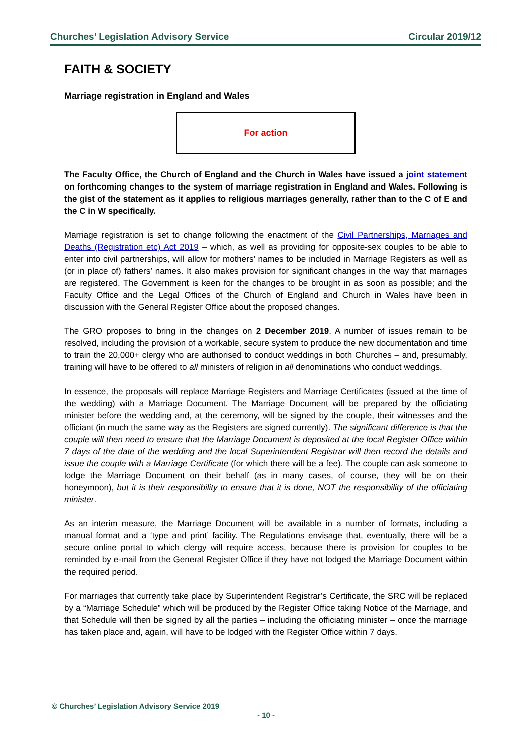Churches’ Legislation Advisory Service Circular 2019/12
FAITH & SOCIETY
Marriage registration in England and Wales
For action
The Faculty Office, the Church of England and the Church in Wales have issued a joint statement on forthcoming changes to the system of marriage registration in England and Wales. Following is the gist of the statement as it applies to religious marriages generally, rather than to the C of E and the C in W specifically.
Marriage registration is set to change following the enactment of the Civil Partnerships, Marriages and Deaths (Registration etc) Act 2019 – which, as well as providing for opposite-sex couples to be able to enter into civil partnerships, will allow for mothers’ names to be included in Marriage Registers as well as (or in place of) fathers’ names. It also makes provision for significant changes in the way that marriages are registered. The Government is keen for the changes to be brought in as soon as possible; and the Faculty Office and the Legal Offices of the Church of England and Church in Wales have been in discussion with the General Register Office about the proposed changes.
The GRO proposes to bring in the changes on 2 December 2019. A number of issues remain to be resolved, including the provision of a workable, secure system to produce the new documentation and time to train the 20,000+ clergy who are authorised to conduct weddings in both Churches – and, presumably, training will have to be offered to all ministers of religion in all denominations who conduct weddings.
In essence, the proposals will replace Marriage Registers and Marriage Certificates (issued at the time of the wedding) with a Marriage Document. The Marriage Document will be prepared by the officiating minister before the wedding and, at the ceremony, will be signed by the couple, their witnesses and the officiant (in much the same way as the Registers are signed currently). The significant difference is that the couple will then need to ensure that the Marriage Document is deposited at the local Register Office within 7 days of the date of the wedding and the local Superintendent Registrar will then record the details and issue the couple with a Marriage Certificate (for which there will be a fee). The couple can ask someone to lodge the Marriage Document on their behalf (as in many cases, of course, they will be on their honeymoon), but it is their responsibility to ensure that it is done, NOT the responsibility of the officiating minister.
As an interim measure, the Marriage Document will be available in a number of formats, including a manual format and a ‘type and print’ facility. The Regulations envisage that, eventually, there will be a secure online portal to which clergy will require access, because there is provision for couples to be reminded by e-mail from the General Register Office if they have not lodged the Marriage Document within the required period.
For marriages that currently take place by Superintendent Registrar’s Certificate, the SRC will be replaced by a “Marriage Schedule” which will be produced by the Register Office taking Notice of the Marriage, and that Schedule will then be signed by all the parties – including the officiating minister – once the marriage has taken place and, again, will have to be lodged with the Register Office within 7 days.
© Churches’ Legislation Advisory Service 2019
- 10 -